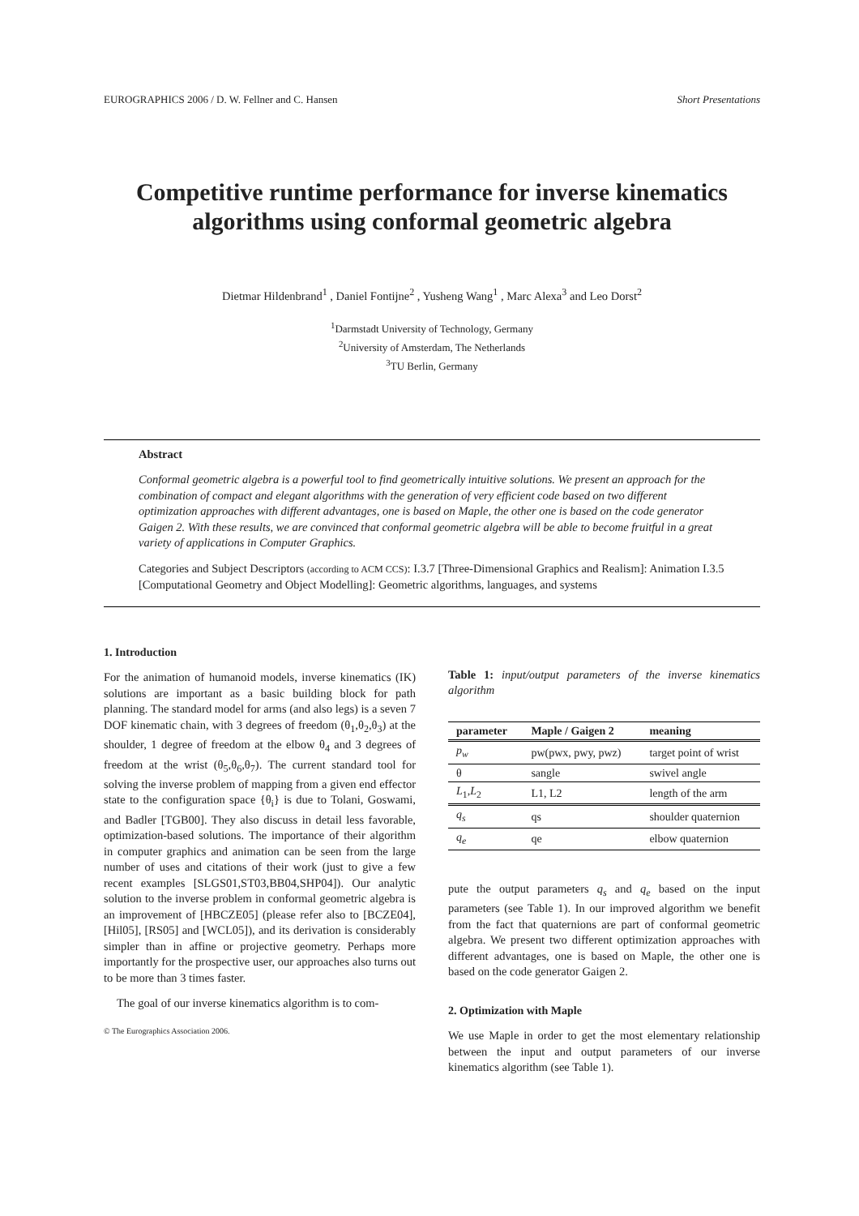EUROGRAPHICS 2006 / D. W. Fellner and C. Hansen Short Presentations
Competitive runtime performance for inverse kinematics algorithms using conformal geometric algebra
Dietmar Hildenbrand<sup>1</sup> , Daniel Fontijne<sup>2</sup> , Yusheng Wang<sup>1</sup> , Marc Alexa<sup>3</sup> and Leo Dorst<sup>2</sup>
<sup>1</sup> Darmstadt University of Technology, Germany
<sup>2</sup> University of Amsterdam, The Netherlands
<sup>3</sup> TU Berlin, Germany
Abstract
Conformal geometric algebra is a powerful tool to find geometrically intuitive solutions. We present an approach for the combination of compact and elegant algorithms with the generation of very efficient code based on two different optimization approaches with different advantages, one is based on Maple, the other one is based on the code generator Gaigen 2. With these results, we are convinced that conformal geometric algebra will be able to become fruitful in a great variety of applications in Computer Graphics.
Categories and Subject Descriptors (according to ACM CCS): I.3.7 [Three-Dimensional Graphics and Realism]: Animation I.3.5 [Computational Geometry and Object Modelling]: Geometric algorithms, languages, and systems
1. Introduction
For the animation of humanoid models, inverse kinematics (IK) solutions are important as a basic building block for path planning. The standard model for arms (and also legs) is a seven 7 DOF kinematic chain, with 3 degrees of freedom (θ<sub>1</sub>,θ<sub>2</sub>,θ<sub>3</sub>) at the shoulder, 1 degree of freedom at the elbow θ<sub>4</sub> and 3 degrees of freedom at the wrist (θ<sub>5</sub>,θ<sub>6</sub>,θ<sub>7</sub>). The current standard tool for solving the inverse problem of mapping from a given end effector state to the configuration space {θ<sub>i</sub>} is due to Tolani, Goswami, and Badler [TGB00]. They also discuss in detail less favorable, optimization-based solutions. The importance of their algorithm in computer graphics and animation can be seen from the large number of uses and citations of their work (just to give a few recent examples [SLGS01,ST03,BB04,SHP04]). Our analytic solution to the inverse problem in conformal geometric algebra is an improvement of [HBCZE05] (please refer also to [BCZE04], [Hil05], [RS05] and [WCL05]), and its derivation is considerably simpler than in affine or projective geometry. Perhaps more importantly for the prospective user, our approaches also turns out to be more than 3 times faster.
The goal of our inverse kinematics algorithm is to com-
Table 1: input/output parameters of the inverse kinematics algorithm
| parameter | Maple / Gaigen 2 | meaning |
| --- | --- | --- |
| p<sub>w</sub> | pw(pwx, pwy, pwz) | target point of wrist |
| θ | sangle | swivel angle |
| L<sub>1</sub>, L<sub>2</sub> | L1, L2 | length of the arm |
| q<sub>s</sub> | qs | shoulder quaternion |
| q<sub>e</sub> | qe | elbow quaternion |
pute the output parameters q<sub>s</sub> and q<sub>e</sub> based on the input parameters (see Table 1). In our improved algorithm we benefit from the fact that quaternions are part of conformal geometric algebra. We present two different optimization approaches with different advantages, one is based on Maple, the other one is based on the code generator Gaigen 2.
2. Optimization with Maple
We use Maple in order to get the most elementary relationship between the input and output parameters of our inverse kinematics algorithm (see Table 1).
© The Eurographics Association 2006.